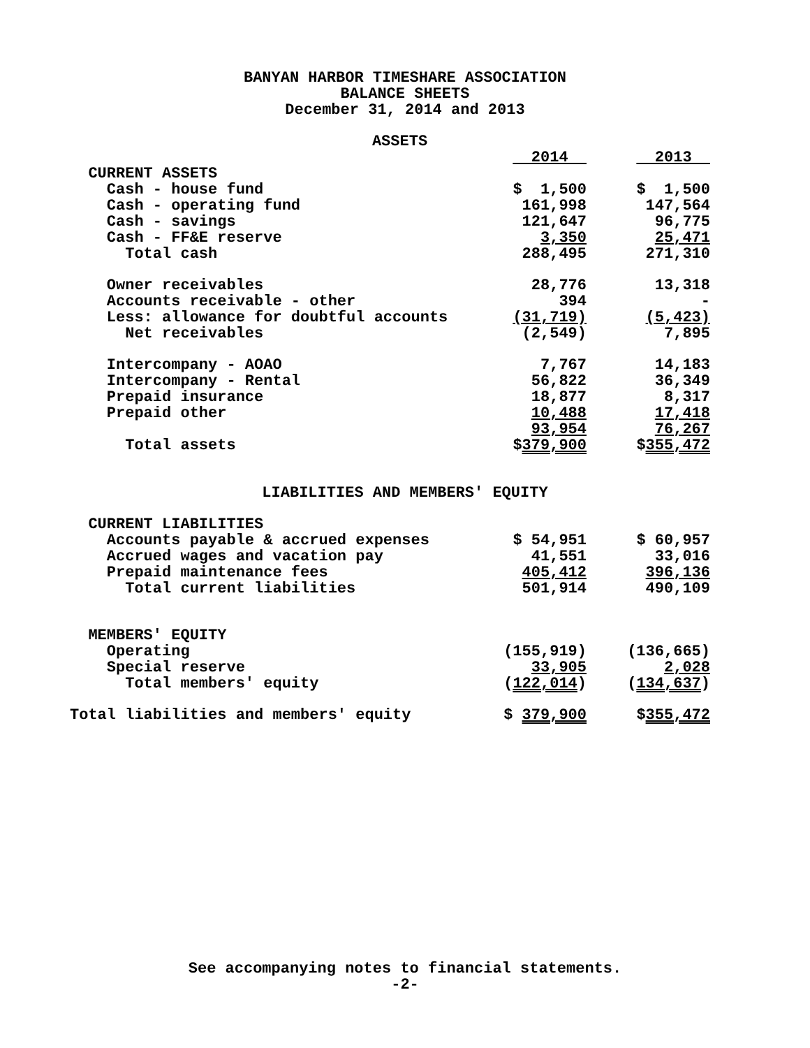BANYAN HARBOR TIMESHARE ASSOCIATION
BALANCE SHEETS
December 31, 2014 and 2013
ASSETS
| | 2014 | 2013 |
| CURRENT ASSETS | | |
| Cash - house fund | $ 1,500 | $ 1,500 |
| Cash - operating fund | 161,998 | 147,564 |
| Cash - savings | 121,647 | 96,775 |
| Cash - FF&E reserve | 3,350 | 25,471 |
| Total cash | 288,495 | 271,310 |
| Owner receivables | 28,776 | 13,318 |
| Accounts receivable - other | 394 | - |
| Less: allowance for doubtful accounts | (31,719) | (5,423) |
| Net receivables | (2,549) | 7,895 |
| Intercompany - AOAO | 7,767 | 14,183 |
| Intercompany - Rental | 56,822 | 36,349 |
| Prepaid insurance | 18,877 | 8,317 |
| Prepaid other | 10,488 | 17,418 |
| | 93,954 | 76,267 |
| Total assets | $ 379,900 | $ 355,472 |
LIABILITIES AND MEMBERS' EQUITY
| CURRENT LIABILITIES | | |
| Accounts payable & accrued expenses | $ 54,951 | $ 60,957 |
| Accrued wages and vacation pay | 41,551 | 33,016 |
| Prepaid maintenance fees | 405,412 | 396,136 |
| Total current liabilities | 501,914 | 490,109 |
| MEMBERS' EQUITY | | |
| Operating | (155,919) | (136,665) |
| Special reserve | 33,905 | 2,028 |
| Total members' equity | ( 122,014 ) | ( 134,637 ) |
| Total liabilities and members' equity | $ 379,900 | $ 355,472 |
See accompanying notes to financial statements.
-2-